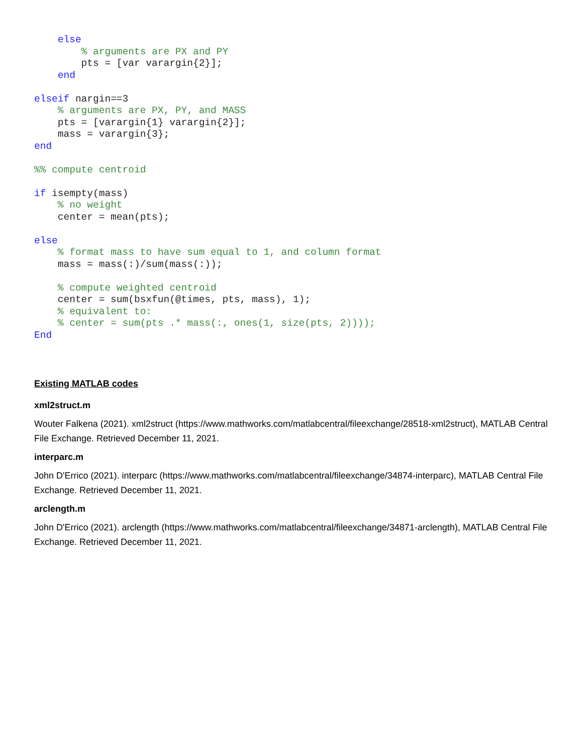else
        % arguments are PX and PY
        pts = [var varargin{2}];
    end

elseif nargin==3
    % arguments are PX, PY, and MASS
    pts = [varargin{1} varargin{2}];
    mass = varargin{3};
end

%% compute centroid

if isempty(mass)
    % no weight
    center = mean(pts);

else
    % format mass to have sum equal to 1, and column format
    mass = mass(:)/sum(mass(:));

    % compute weighted centroid
    center = sum(bsxfun(@times, pts, mass), 1);
    % equivalent to:
    % center = sum(pts .* mass(:, ones(1, size(pts, 2))));
End
Existing MATLAB codes
xml2struct.m
Wouter Falkena (2021). xml2struct (https://www.mathworks.com/matlabcentral/fileexchange/28518-xml2struct), MATLAB Central File Exchange. Retrieved December 11, 2021.
interparc.m
John D'Errico (2021). interparc (https://www.mathworks.com/matlabcentral/fileexchange/34874-interparc), MATLAB Central File Exchange. Retrieved December 11, 2021.
arclength.m
John D'Errico (2021). arclength (https://www.mathworks.com/matlabcentral/fileexchange/34871-arclength), MATLAB Central File Exchange. Retrieved December 11, 2021.